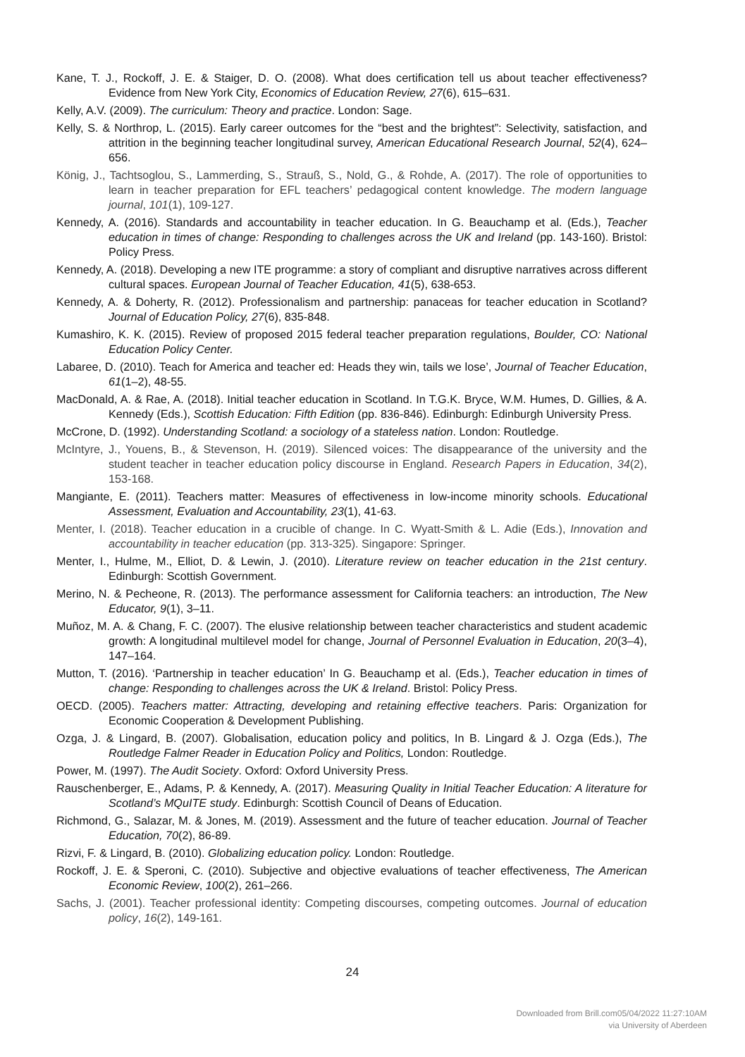Kane, T. J., Rockoff, J. E. & Staiger, D. O. (2008). What does certification tell us about teacher effectiveness? Evidence from New York City, Economics of Education Review, 27(6), 615–631.
Kelly, A.V. (2009). The curriculum: Theory and practice. London: Sage.
Kelly, S. & Northrop, L. (2015). Early career outcomes for the “best and the brightest”: Selectivity, satisfaction, and attrition in the beginning teacher longitudinal survey, American Educational Research Journal, 52(4), 624–656.
König, J., Tachtsoglou, S., Lammerding, S., Strauß, S., Nold, G., & Rohde, A. (2017). The role of opportunities to learn in teacher preparation for EFL teachers’ pedagogical content knowledge. The modern language journal, 101(1), 109-127.
Kennedy, A. (2016). Standards and accountability in teacher education. In G. Beauchamp et al. (Eds.), Teacher education in times of change: Responding to challenges across the UK and Ireland (pp. 143-160). Bristol: Policy Press.
Kennedy, A. (2018). Developing a new ITE programme: a story of compliant and disruptive narratives across different cultural spaces. European Journal of Teacher Education, 41(5), 638-653.
Kennedy, A. & Doherty, R. (2012). Professionalism and partnership: panaceas for teacher education in Scotland? Journal of Education Policy, 27(6), 835-848.
Kumashiro, K. K. (2015). Review of proposed 2015 federal teacher preparation regulations, Boulder, CO: National Education Policy Center.
Labaree, D. (2010). Teach for America and teacher ed: Heads they win, tails we lose’, Journal of Teacher Education, 61(1–2), 48-55.
MacDonald, A. & Rae, A. (2018). Initial teacher education in Scotland. In T.G.K. Bryce, W.M. Humes, D. Gillies, & A. Kennedy (Eds.), Scottish Education: Fifth Edition (pp. 836-846). Edinburgh: Edinburgh University Press.
McCrone, D. (1992). Understanding Scotland: a sociology of a stateless nation. London: Routledge.
McIntyre, J., Youens, B., & Stevenson, H. (2019). Silenced voices: The disappearance of the university and the student teacher in teacher education policy discourse in England. Research Papers in Education, 34(2), 153-168.
Mangiante, E. (2011). Teachers matter: Measures of effectiveness in low-income minority schools. Educational Assessment, Evaluation and Accountability, 23(1), 41-63.
Menter, I. (2018). Teacher education in a crucible of change. In C. Wyatt-Smith & L. Adie (Eds.), Innovation and accountability in teacher education (pp. 313-325). Singapore: Springer.
Menter, I., Hulme, M., Elliot, D. & Lewin, J. (2010). Literature review on teacher education in the 21st century. Edinburgh: Scottish Government.
Merino, N. & Pecheone, R. (2013). The performance assessment for California teachers: an introduction, The New Educator, 9(1), 3–11.
Muñoz, M. A. & Chang, F. C. (2007). The elusive relationship between teacher characteristics and student academic growth: A longitudinal multilevel model for change, Journal of Personnel Evaluation in Education, 20(3–4), 147–164.
Mutton, T. (2016). ‘Partnership in teacher education’ In G. Beauchamp et al. (Eds.), Teacher education in times of change: Responding to challenges across the UK & Ireland. Bristol: Policy Press.
OECD. (2005). Teachers matter: Attracting, developing and retaining effective teachers. Paris: Organization for Economic Cooperation & Development Publishing.
Ozga, J. & Lingard, B. (2007). Globalisation, education policy and politics, In B. Lingard & J. Ozga (Eds.), The Routledge Falmer Reader in Education Policy and Politics, London: Routledge.
Power, M. (1997). The Audit Society. Oxford: Oxford University Press.
Rauschenberger, E., Adams, P. & Kennedy, A. (2017). Measuring Quality in Initial Teacher Education: A literature for Scotland’s MQuITE study. Edinburgh: Scottish Council of Deans of Education.
Richmond, G., Salazar, M. & Jones, M. (2019). Assessment and the future of teacher education. Journal of Teacher Education, 70(2), 86-89.
Rizvi, F. & Lingard, B. (2010). Globalizing education policy. London: Routledge.
Rockoff, J. E. & Speroni, C. (2010). Subjective and objective evaluations of teacher effectiveness, The American Economic Review, 100(2), 261–266.
Sachs, J. (2001). Teacher professional identity: Competing discourses, competing outcomes. Journal of education policy, 16(2), 149-161.
24
Downloaded from Brill.com05/04/2022 11:27:10AM
via University of Aberdeen